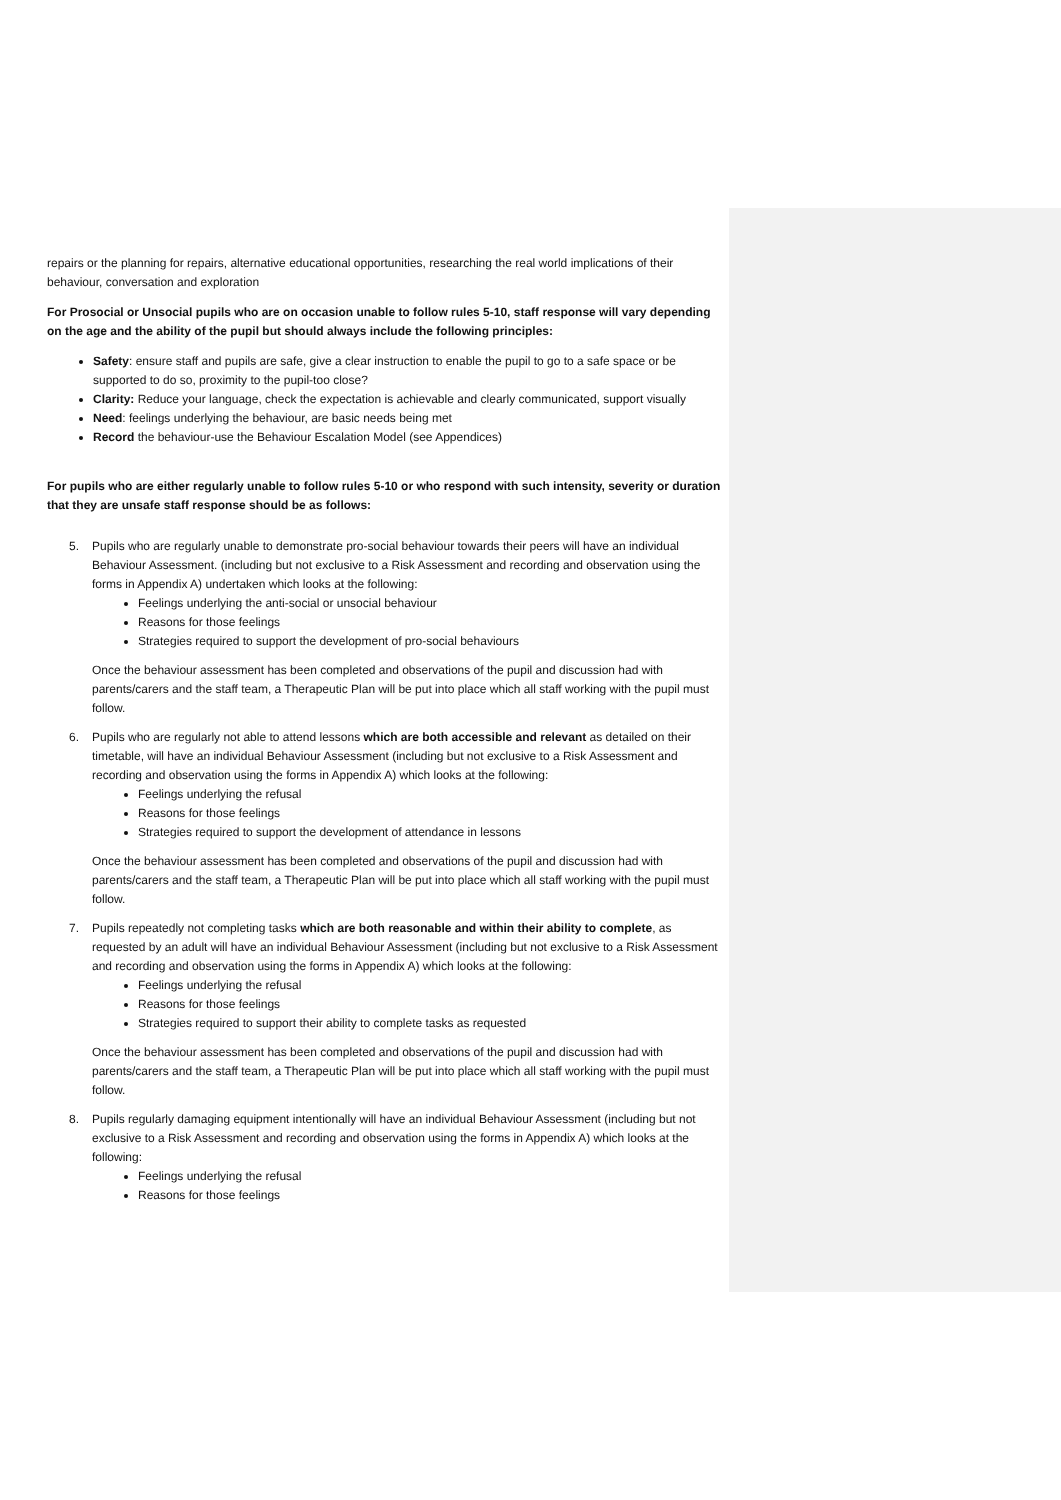repairs or the planning for repairs, alternative educational opportunities, researching the real world implications of their behaviour, conversation and exploration
For Prosocial or Unsocial pupils who are on occasion unable to follow rules 5-10, staff response will vary depending on the age and the ability of the pupil but should always include the following principles:
Safety: ensure staff and pupils are safe, give a clear instruction to enable the pupil to go to a safe space or be supported to do so, proximity to the pupil-too close?
Clarity: Reduce your language, check the expectation is achievable and clearly communicated, support visually
Need: feelings underlying the behaviour, are basic needs being met
Record the behaviour-use the Behaviour Escalation Model (see Appendices)
For pupils who are either regularly unable to follow rules 5-10 or who respond with such intensity, severity or duration that they are unsafe staff response should be as follows:
5. Pupils who are regularly unable to demonstrate pro-social behaviour towards their peers will have an individual Behaviour Assessment. (including but not exclusive to a Risk Assessment and recording and observation using the forms in Appendix A) undertaken which looks at the following:
Feelings underlying the anti-social or unsocial behaviour
Reasons for those feelings
Strategies required to support the development of pro-social behaviours
Once the behaviour assessment has been completed and observations of the pupil and discussion had with parents/carers and the staff team, a Therapeutic Plan will be put into place which all staff working with the pupil must follow.
6. Pupils who are regularly not able to attend lessons which are both accessible and relevant as detailed on their timetable, will have an individual Behaviour Assessment (including but not exclusive to a Risk Assessment and recording and observation using the forms in Appendix A) which looks at the following:
Feelings underlying the refusal
Reasons for those feelings
Strategies required to support the development of attendance in lessons
Once the behaviour assessment has been completed and observations of the pupil and discussion had with parents/carers and the staff team, a Therapeutic Plan will be put into place which all staff working with the pupil must follow.
7. Pupils repeatedly not completing tasks which are both reasonable and within their ability to complete, as requested by an adult will have an individual Behaviour Assessment (including but not exclusive to a Risk Assessment and recording and observation using the forms in Appendix A) which looks at the following:
Feelings underlying the refusal
Reasons for those feelings
Strategies required to support their ability to complete tasks as requested
Once the behaviour assessment has been completed and observations of the pupil and discussion had with parents/carers and the staff team, a Therapeutic Plan will be put into place which all staff working with the pupil must follow.
8. Pupils regularly damaging equipment intentionally will have an individual Behaviour Assessment (including but not exclusive to a Risk Assessment and recording and observation using the forms in Appendix A) which looks at the following:
Feelings underlying the refusal
Reasons for those feelings